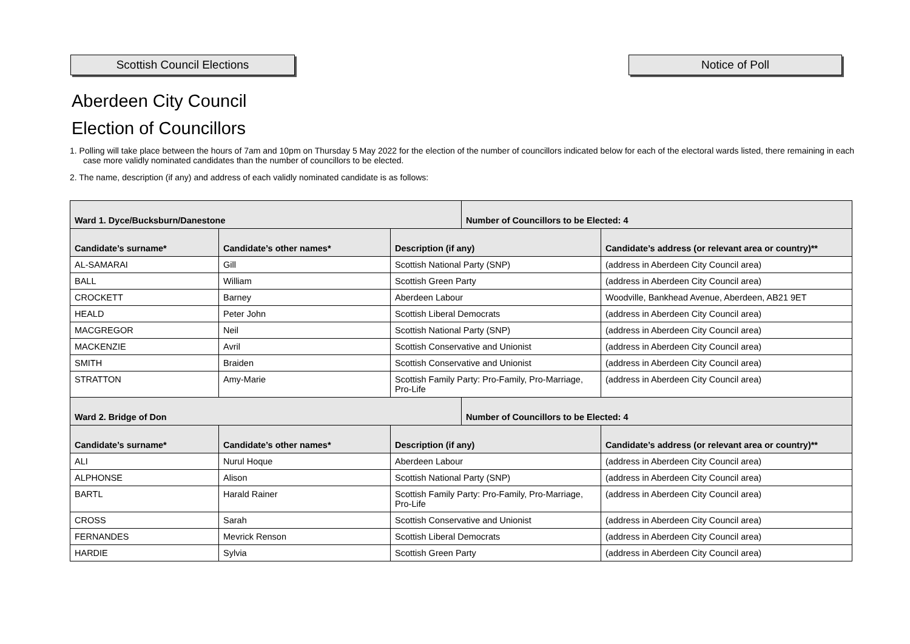Scottish Council Elections Notice of Poll
Aberdeen City Council
Election of Councillors
1. Polling will take place between the hours of 7am and 10pm on Thursday 5 May 2022 for the election of the number of councillors indicated below for each of the electoral wards listed, there remaining in each case more validly nominated candidates than the number of councillors to be elected.
2. The name, description (if any) and address of each validly nominated candidate is as follows:
| Ward 1. Dyce/Bucksburn/Danestone | | | Number of Councillors to be Elected: 4 | |
| --- | --- | --- | --- | --- |
| Candidate’s surname* | Candidate’s other names* | Description (if any) | | Candidate’s address (or relevant area or country)** |
| AL-SAMARAI | Gill | Scottish National Party (SNP) | | (address in Aberdeen City Council area) |
| BALL | William | Scottish Green Party | | (address in Aberdeen City Council area) |
| CROCKETT | Barney | Aberdeen Labour | | Woodville, Bankhead Avenue, Aberdeen, AB21 9ET |
| HEALD | Peter John | Scottish Liberal Democrats | | (address in Aberdeen City Council area) |
| MACGREGOR | Neil | Scottish National Party (SNP) | | (address in Aberdeen City Council area) |
| MACKENZIE | Avril | Scottish Conservative and Unionist | | (address in Aberdeen City Council area) |
| SMITH | Braiden | Scottish Conservative and Unionist | | (address in Aberdeen City Council area) |
| STRATTON | Amy-Marie | Scottish Family Party: Pro-Family, Pro-Marriage, Pro-Life | | (address in Aberdeen City Council area) |
| Ward 2. Bridge of Don | | | Number of Councillors to be Elected: 4 | |
| Candidate’s surname* | Candidate’s other names* | Description (if any) | | Candidate’s address (or relevant area or country)** |
| ALI | Nurul Hoque | Aberdeen Labour | | (address in Aberdeen City Council area) |
| ALPHONSE | Alison | Scottish National Party (SNP) | | (address in Aberdeen City Council area) |
| BARTL | Harald Rainer | Scottish Family Party: Pro-Family, Pro-Marriage, Pro-Life | | (address in Aberdeen City Council area) |
| CROSS | Sarah | Scottish Conservative and Unionist | | (address in Aberdeen City Council area) |
| FERNANDES | Mevrick Renson | Scottish Liberal Democrats | | (address in Aberdeen City Council area) |
| HARDIE | Sylvia | Scottish Green Party | | (address in Aberdeen City Council area) |